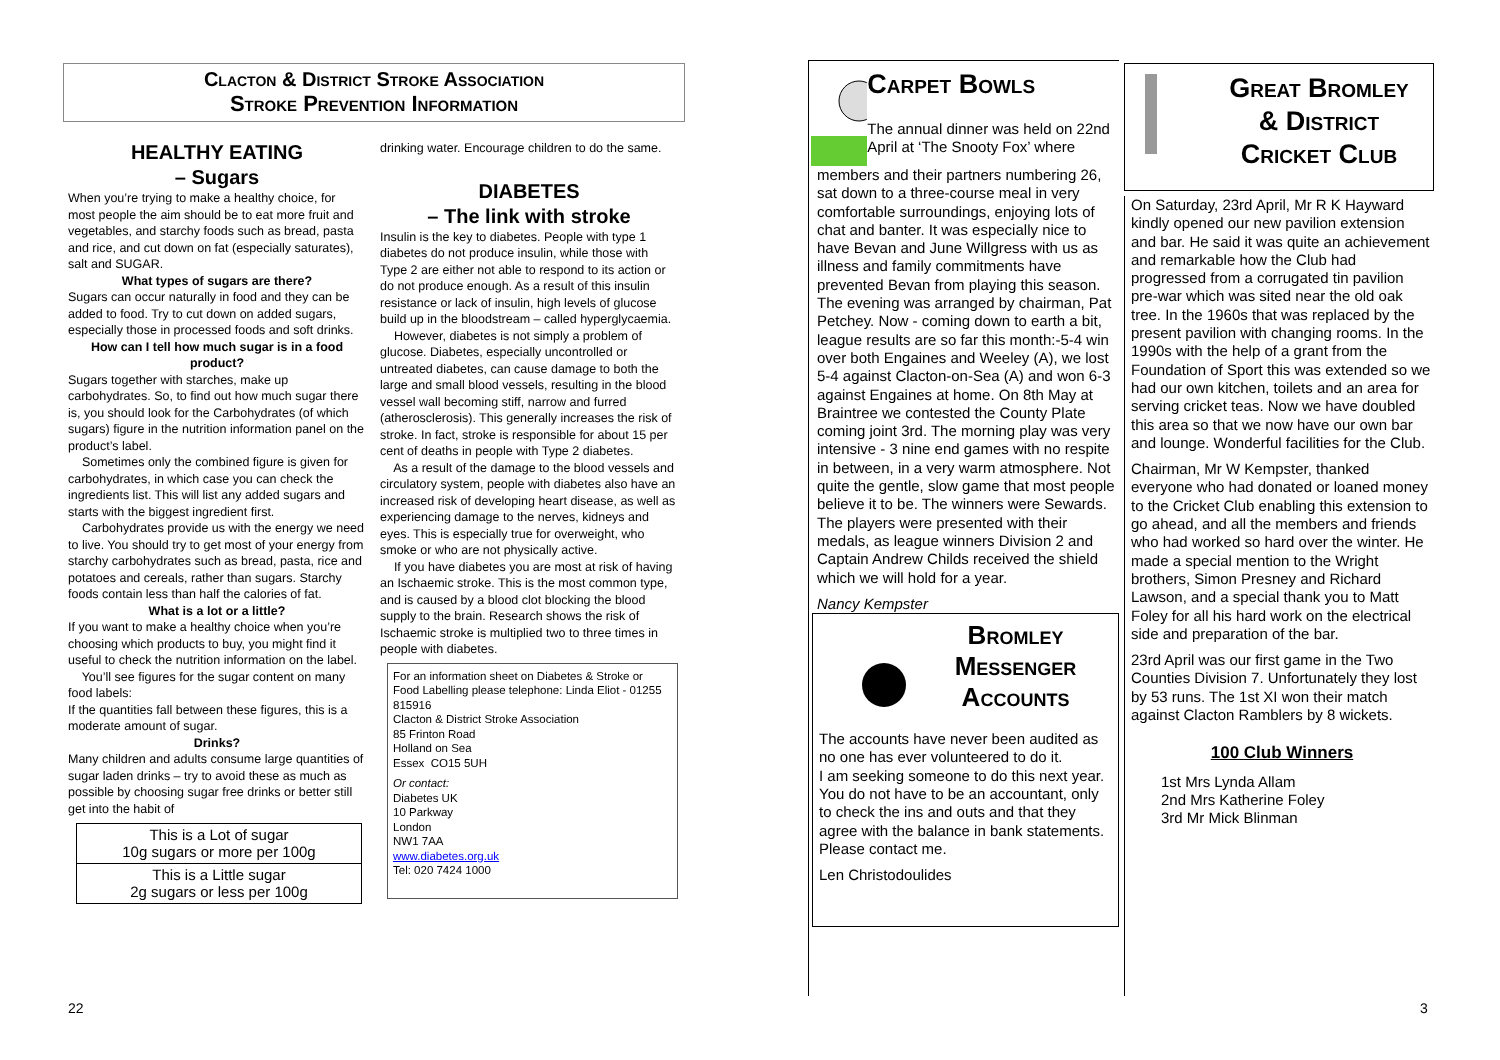Clacton & District Stroke Association
Stroke Prevention Information
HEALTHY EATING
– Sugars
When you’re trying to make a healthy choice, for most people the aim should be to eat more fruit and vegetables, and starchy foods such as bread, pasta and rice, and cut down on fat (especially saturates), salt and SUGAR.
What types of sugars are there?
Sugars can occur naturally in food and they can be added to food. Try to cut down on added sugars, especially those in processed foods and soft drinks.
How can I tell how much sugar is in a food product?
Sugars together with starches, make up carbohydrates. So, to find out how much sugar there is, you should look for the Carbohydrates (of which sugars) figure in the nutrition information panel on the product’s label.
Sometimes only the combined figure is given for carbohydrates, in which case you can check the ingredients list. This will list any added sugars and starts with the biggest ingredient first.
Carbohydrates provide us with the energy we need to live. You should try to get most of your energy from starchy carbohydrates such as bread, pasta, rice and potatoes and cereals, rather than sugars. Starchy foods contain less than half the calories of fat.
What is a lot or a little?
If you want to make a healthy choice when you’re choosing which products to buy, you might find it useful to check the nutrition information on the label.
You’ll see figures for the sugar content on many food labels:
If the quantities fall between these figures, this is a moderate amount of sugar.
Drinks?
Many children and adults consume large quantities of sugar laden drinks – try to avoid these as much as possible by choosing sugar free drinks or better still get into the habit of
| This is a Lot of sugar 10g sugars or more per 100g |
| This is a Little sugar 2g sugars or less per 100g |
drinking water. Encourage children to do the same.
DIABETES
– The link with stroke
Insulin is the key to diabetes. People with type 1 diabetes do not produce insulin, while those with Type 2 are either not able to respond to its action or do not produce enough. As a result of this insulin resistance or lack of insulin, high levels of glucose build up in the bloodstream – called hyperglycaemia.
However, diabetes is not simply a problem of glucose. Diabetes, especially uncontrolled or untreated diabetes, can cause damage to both the large and small blood vessels, resulting in the blood vessel wall becoming stiff, narrow and furred (atherosclerosis). This generally increases the risk of stroke. In fact, stroke is responsible for about 15 per cent of deaths in people with Type 2 diabetes.
As a result of the damage to the blood vessels and circulatory system, people with diabetes also have an increased risk of developing heart disease, as well as experiencing damage to the nerves, kidneys and eyes. This is especially true for overweight, who smoke or who are not physically active.
If you have diabetes you are most at risk of having an Ischaemic stroke. This is the most common type, and is caused by a blood clot blocking the blood supply to the brain. Research shows the risk of Ischaemic stroke is multiplied two to three times in people with diabetes.
For an information sheet on Diabetes & Stroke or Food Labelling please telephone: Linda Eliot - 01255 815916
Clacton & District Stroke Association
85 Frinton Road
Holland on Sea
Essex CO15 5UH
Or contact:
Diabetes UK
10 Parkway
London
NW1 7AA
www.diabetes.org.uk
Tel: 020 7424 1000
22
Carpet Bowls
The annual dinner was held on 22nd April at ‘The Snooty Fox’ where
members and their partners numbering 26, sat down to a three-course meal in very comfortable surroundings, enjoying lots of chat and banter. It was especially nice to have Bevan and June Willgress with us as illness and family commitments have prevented Bevan from playing this season. The evening was arranged by chairman, Pat Petchey. Now - coming down to earth a bit, league results are so far this month:-5-4 win over both Engaines and Weeley (A), we lost 5-4 against Clacton-on-Sea (A) and won 6-3 against Engaines at home. On 8th May at Braintree we contested the County Plate coming joint 3rd. The morning play was very intensive - 3 nine end games with no respite in between, in a very warm atmosphere. Not quite the gentle, slow game that most people believe it to be. The winners were Sewards. The players were presented with their medals, as league winners Division 2 and Captain Andrew Childs received the shield which we will hold for a year.
Nancy Kempster
Bromley
Messenger
Accounts
The accounts have never been audited as no one has ever volunteered to do it.
I am seeking someone to do this next year. You do not have to be an accountant, only to check the ins and outs and that they agree with the balance in bank statements.
Please contact me.
Len Christodoulides
Great Bromley
& District
Cricket Club
On Saturday, 23rd April, Mr R K Hayward kindly opened our new pavilion extension and bar. He said it was quite an achievement and remarkable how the Club had progressed from a corrugated tin pavilion pre-war which was sited near the old oak tree. In the 1960s that was replaced by the present pavilion with changing rooms. In the 1990s with the help of a grant from the Foundation of Sport this was extended so we had our own kitchen, toilets and an area for serving cricket teas. Now we have doubled this area so that we now have our own bar and lounge. Wonderful facilities for the Club.
Chairman, Mr W Kempster, thanked everyone who had donated or loaned money to the Cricket Club enabling this extension to go ahead, and all the members and friends who had worked so hard over the winter. He made a special mention to the Wright brothers, Simon Presney and Richard Lawson, and a special thank you to Matt Foley for all his hard work on the electrical side and preparation of the bar.
23rd April was our first game in the Two Counties Division 7. Unfortunately they lost by 53 runs. The 1st XI won their match against Clacton Ramblers by 8 wickets.
100 Club Winners
1st Mrs Lynda Allam
2nd Mrs Katherine Foley
3rd Mr Mick Blinman
3